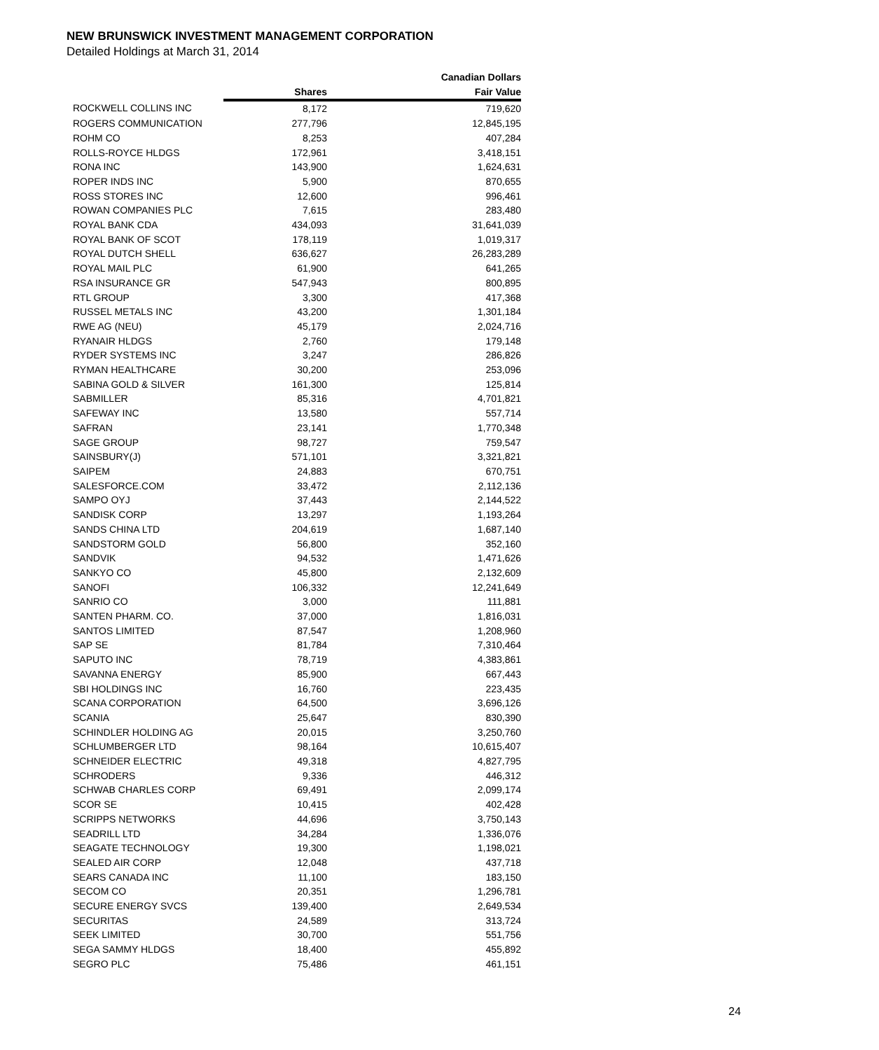NEW BRUNSWICK INVESTMENT MANAGEMENT CORPORATION
Detailed Holdings at March 31, 2014
| | | Canadian Dollars |
| --- | --- | --- |
| | Shares | Fair Value |
| ROCKWELL COLLINS INC | 8,172 | 719,620 |
| ROGERS COMMUNICATION | 277,796 | 12,845,195 |
| ROHM CO | 8,253 | 407,284 |
| ROLLS-ROYCE HLDGS | 172,961 | 3,418,151 |
| RONA INC | 143,900 | 1,624,631 |
| ROPER INDS INC | 5,900 | 870,655 |
| ROSS STORES INC | 12,600 | 996,461 |
| ROWAN COMPANIES PLC | 7,615 | 283,480 |
| ROYAL BANK CDA | 434,093 | 31,641,039 |
| ROYAL BANK OF SCOT | 178,119 | 1,019,317 |
| ROYAL DUTCH SHELL | 636,627 | 26,283,289 |
| ROYAL MAIL PLC | 61,900 | 641,265 |
| RSA INSURANCE GR | 547,943 | 800,895 |
| RTL GROUP | 3,300 | 417,368 |
| RUSSEL METALS INC | 43,200 | 1,301,184 |
| RWE AG (NEU) | 45,179 | 2,024,716 |
| RYANAIR HLDGS | 2,760 | 179,148 |
| RYDER SYSTEMS INC | 3,247 | 286,826 |
| RYMAN HEALTHCARE | 30,200 | 253,096 |
| SABINA GOLD & SILVER | 161,300 | 125,814 |
| SABMILLER | 85,316 | 4,701,821 |
| SAFEWAY INC | 13,580 | 557,714 |
| SAFRAN | 23,141 | 1,770,348 |
| SAGE GROUP | 98,727 | 759,547 |
| SAINSBURY(J) | 571,101 | 3,321,821 |
| SAIPEM | 24,883 | 670,751 |
| SALESFORCE.COM | 33,472 | 2,112,136 |
| SAMPO OYJ | 37,443 | 2,144,522 |
| SANDISK CORP | 13,297 | 1,193,264 |
| SANDS CHINA LTD | 204,619 | 1,687,140 |
| SANDSTORM GOLD | 56,800 | 352,160 |
| SANDVIK | 94,532 | 1,471,626 |
| SANKYO CO | 45,800 | 2,132,609 |
| SANOFI | 106,332 | 12,241,649 |
| SANRIO CO | 3,000 | 111,881 |
| SANTEN PHARM. CO. | 37,000 | 1,816,031 |
| SANTOS LIMITED | 87,547 | 1,208,960 |
| SAP SE | 81,784 | 7,310,464 |
| SAPUTO INC | 78,719 | 4,383,861 |
| SAVANNA ENERGY | 85,900 | 667,443 |
| SBI HOLDINGS INC | 16,760 | 223,435 |
| SCANA CORPORATION | 64,500 | 3,696,126 |
| SCANIA | 25,647 | 830,390 |
| SCHINDLER HOLDING AG | 20,015 | 3,250,760 |
| SCHLUMBERGER LTD | 98,164 | 10,615,407 |
| SCHNEIDER ELECTRIC | 49,318 | 4,827,795 |
| SCHRODERS | 9,336 | 446,312 |
| SCHWAB CHARLES CORP | 69,491 | 2,099,174 |
| SCOR SE | 10,415 | 402,428 |
| SCRIPPS NETWORKS | 44,696 | 3,750,143 |
| SEADRILL LTD | 34,284 | 1,336,076 |
| SEAGATE TECHNOLOGY | 19,300 | 1,198,021 |
| SEALED AIR CORP | 12,048 | 437,718 |
| SEARS CANADA INC | 11,100 | 183,150 |
| SECOM CO | 20,351 | 1,296,781 |
| SECURE ENERGY SVCS | 139,400 | 2,649,534 |
| SECURITAS | 24,589 | 313,724 |
| SEEK LIMITED | 30,700 | 551,756 |
| SEGA SAMMY HLDGS | 18,400 | 455,892 |
| SEGRO PLC | 75,486 | 461,151 |
24